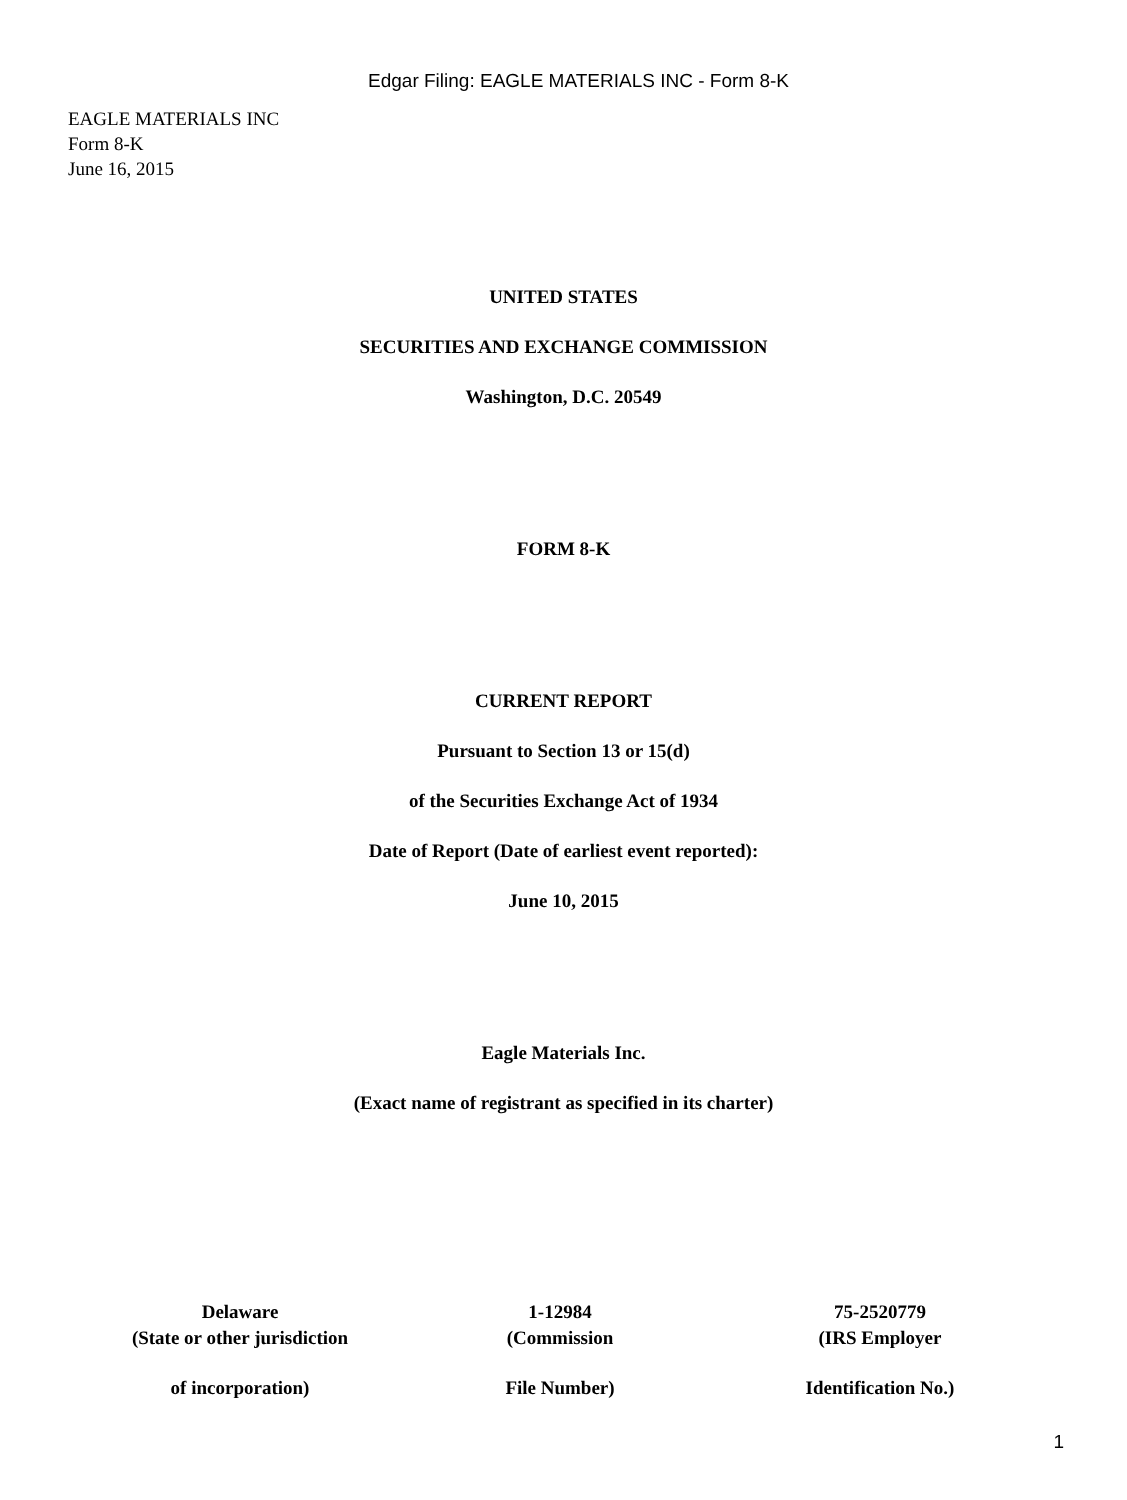Edgar Filing: EAGLE MATERIALS INC - Form 8-K
EAGLE MATERIALS INC
Form 8-K
June 16, 2015
UNITED STATES
SECURITIES AND EXCHANGE COMMISSION
Washington, D.C. 20549
FORM 8-K
CURRENT REPORT
Pursuant to Section 13 or 15(d)
of the Securities Exchange Act of 1934
Date of Report (Date of earliest event reported):
June 10, 2015
Eagle Materials Inc.
(Exact name of registrant as specified in its charter)
| Delaware | 1-12984 | 75-2520779 |
| (State or other jurisdiction | (Commission | (IRS Employer |
| of incorporation) | File Number) | Identification No.) |
1